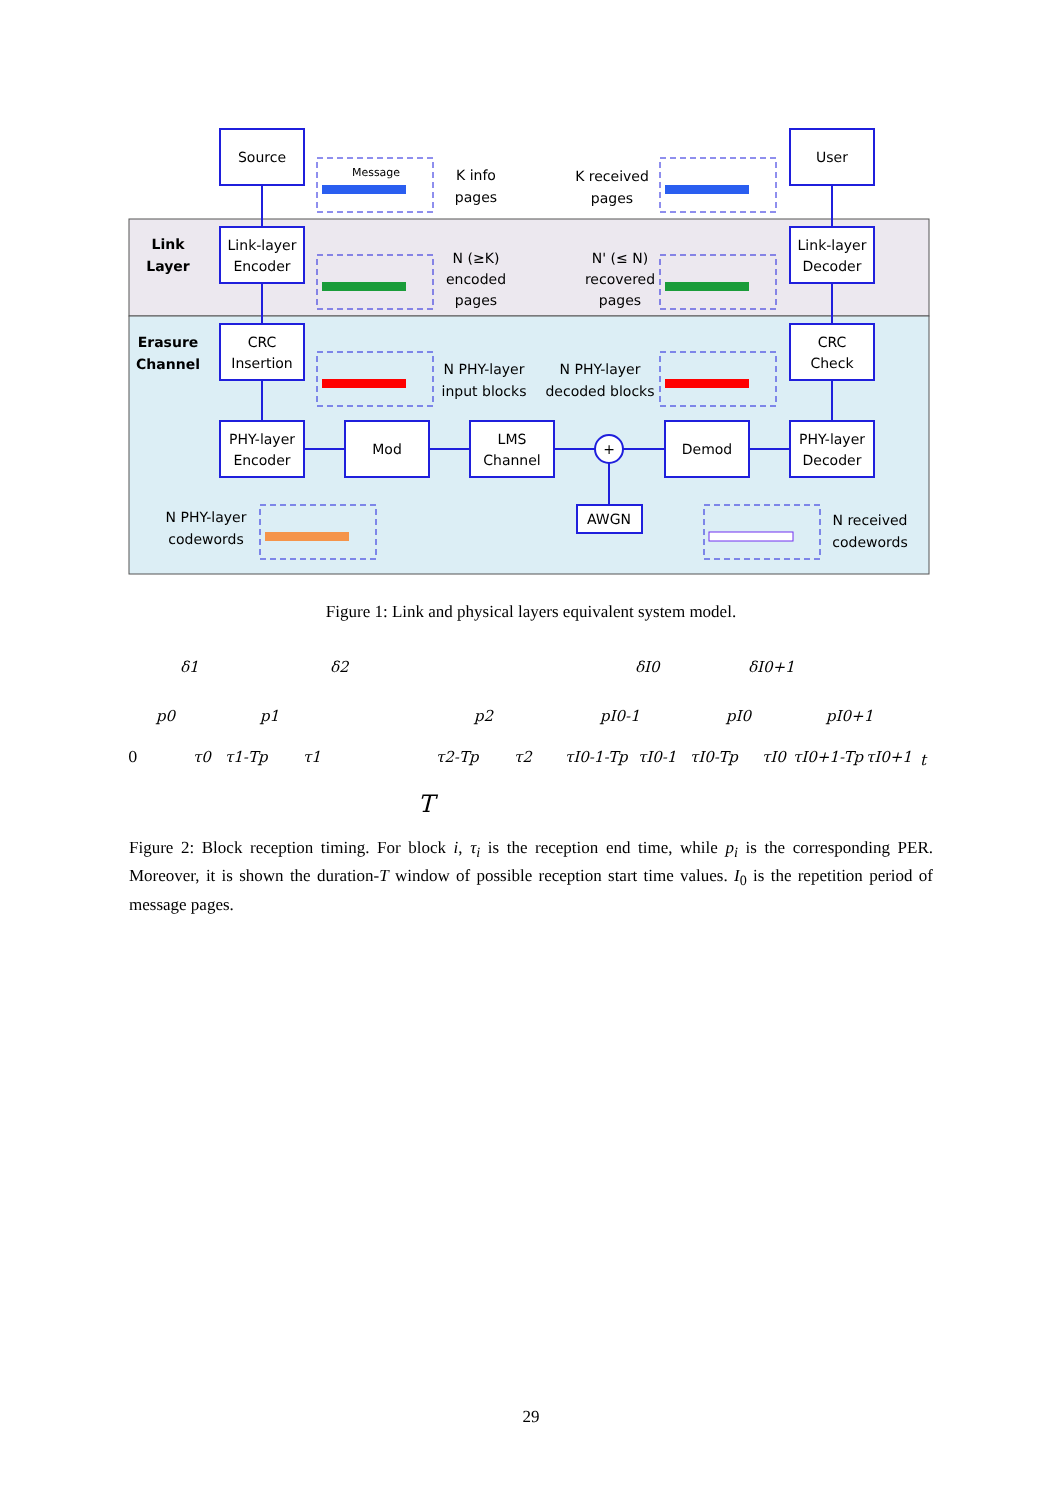Source
User
Link-layer
Encoder
Link-layer
Decoder
CRC
Insertion
CRC
Check
PHY-layer
Encoder
Mod
LMS
Channel
+
Demod
PHY-layer
Decoder
AWGN
Link
Layer
Erasure
Channel
Message
K info
pages
K received
pages
N (≥K)
encoded
pages
N' (≤ N)
recovered
pages
N PHY-layer
input blocks
N PHY-layer
decoded blocks
N PHY-layer
codewords
N received
codewords
δ1
δ2
δI0
δI0+1
p0
p1
p2
pI0-1
pI0
pI0+1
0
τ0
τ1-Tp
τ1
τ2-Tp
τ2
τI0-1-Tp
τI0-1
τI0-Tp
τI0
τI0+1-Tp
τI0+1
t
T
Figure 1: Link and physical layers equivalent system model.
Figure 2: Block reception timing. For block i, τ<sub>i</sub> is the reception end time, while p<sub>i</sub> is the corresponding PER. Moreover, it is shown the duration-T window of possible reception start time values. I<sub>0</sub> is the repetition period of message pages.
29